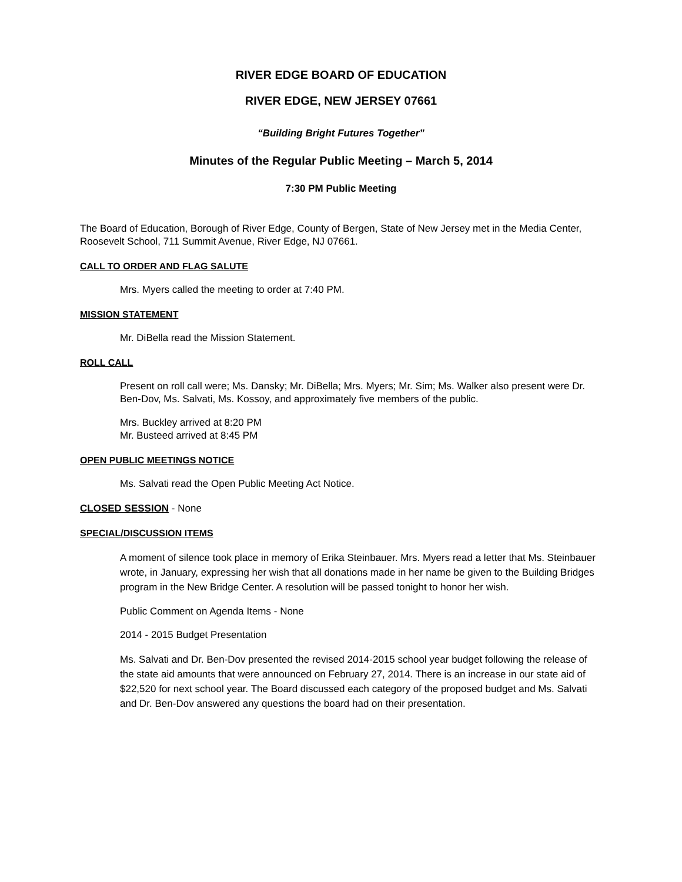RIVER EDGE BOARD OF EDUCATION
RIVER EDGE, NEW JERSEY 07661
“Building Bright Futures Together”
Minutes of the Regular Public Meeting – March 5, 2014
7:30 PM Public Meeting
The Board of Education, Borough of River Edge, County of Bergen, State of New Jersey met in the Media Center, Roosevelt School, 711 Summit Avenue, River Edge, NJ 07661.
CALL TO ORDER AND FLAG SALUTE
Mrs. Myers called the meeting to order at 7:40 PM.
MISSION STATEMENT
Mr. DiBella read the Mission Statement.
ROLL CALL
Present on roll call were; Ms. Dansky; Mr. DiBella; Mrs. Myers; Mr. Sim; Ms. Walker also present were Dr. Ben-Dov, Ms. Salvati, Ms. Kossoy, and approximately five members of the public.
Mrs. Buckley arrived at 8:20 PM
Mr. Busteed arrived at 8:45 PM
OPEN PUBLIC MEETINGS NOTICE
Ms. Salvati read the Open Public Meeting Act Notice.
CLOSED SESSION - None
SPECIAL/DISCUSSION ITEMS
A moment of silence took place in memory of Erika Steinbauer. Mrs. Myers read a letter that Ms. Steinbauer wrote, in January, expressing her wish that all donations made in her name be given to the Building Bridges program in the New Bridge Center. A resolution will be passed tonight to honor her wish.
Public Comment on Agenda Items - None
2014 - 2015 Budget Presentation
Ms. Salvati and Dr. Ben-Dov presented the revised 2014-2015 school year budget following the release of the state aid amounts that were announced on February 27, 2014. There is an increase in our state aid of $22,520 for next school year. The Board discussed each category of the proposed budget and Ms. Salvati and Dr. Ben-Dov answered any questions the board had on their presentation.